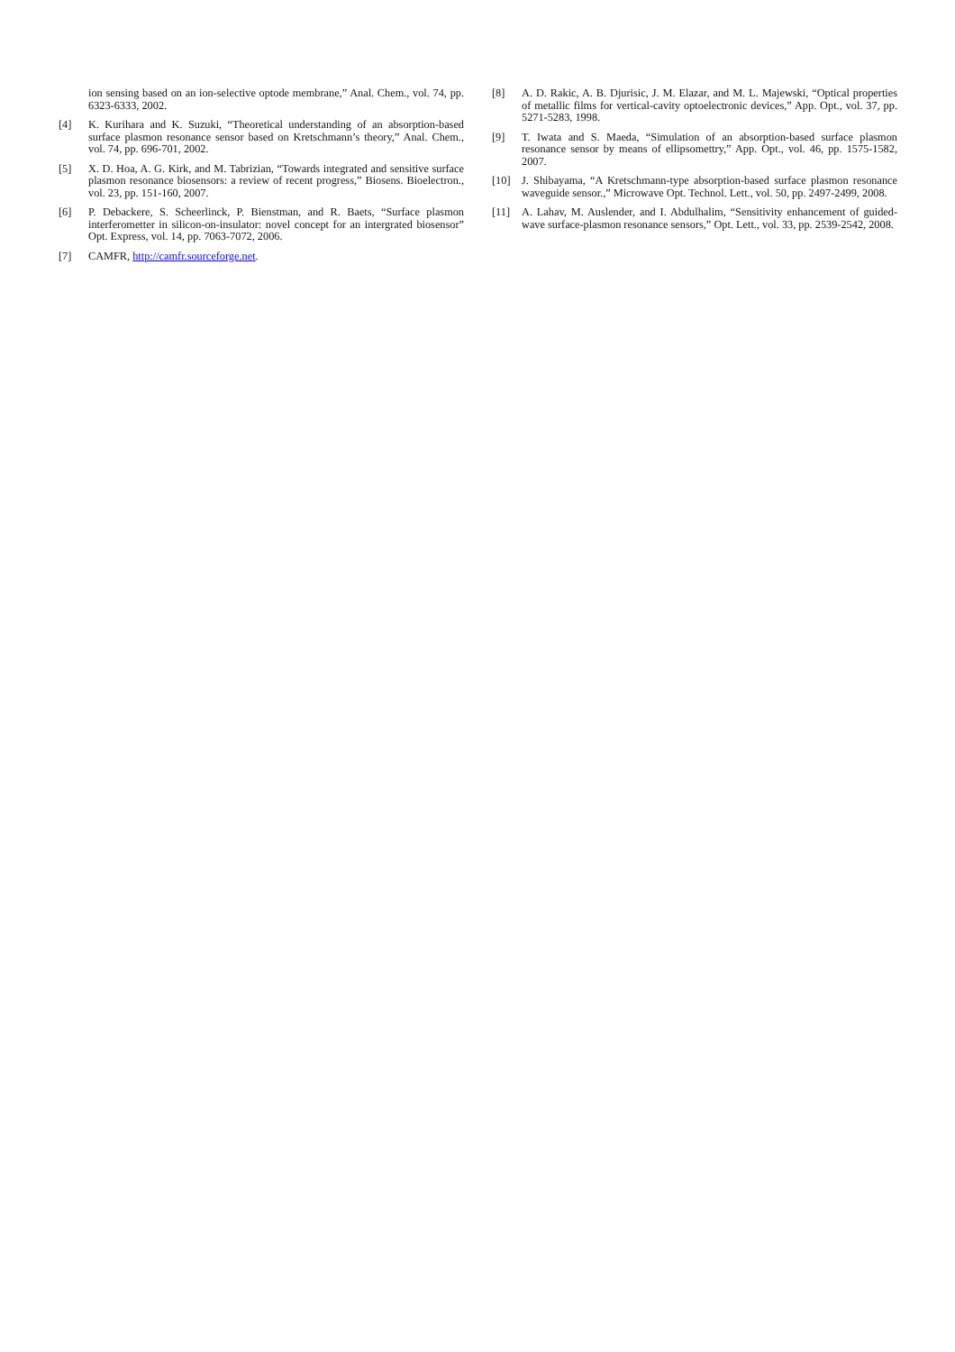ion sensing based on an ion-selective optode membrane,” Anal. Chem., vol. 74, pp. 6323-6333, 2002.
[4] K. Kurihara and K. Suzuki, “Theoretical understanding of an absorption-based surface plasmon resonance sensor based on Kretschmann’s theory,” Anal. Chem., vol. 74, pp. 696-701, 2002.
[5] X. D. Hoa, A. G. Kirk, and M. Tabrizian, “Towards integrated and sensitive surface plasmon resonance biosensors: a review of recent progress,” Biosens. Bioelectron., vol. 23, pp. 151-160, 2007.
[6] P. Debackere, S. Scheerlinck, P. Bienstman, and R. Baets, “Surface plasmon interferometter in silicon-on-insulator: novel concept for an intergrated biosensor” Opt. Express, vol. 14, pp. 7063-7072, 2006.
[7] CAMFR, http://camfr.sourceforge.net.
[8] A. D. Rakic, A. B. Djurisic, J. M. Elazar, and M. L. Majewski, “Optical properties of metallic films for vertical-cavity optoelectronic devices,” App. Opt., vol. 37, pp. 5271-5283, 1998.
[9] T. Iwata and S. Maeda, “Simulation of an absorption-based surface plasmon resonance sensor by means of ellipsomettry,” App. Opt., vol. 46, pp. 1575-1582, 2007.
[10] J. Shibayama, “A Kretschmann-type absorption-based surface plasmon resonance waveguide sensor.,” Microwave Opt. Technol. Lett., vol. 50, pp. 2497-2499, 2008.
[11] A. Lahav, M. Auslender, and I. Abdulhalim, “Sensitivity enhancement of guided-wave surface-plasmon resonance sensors,” Opt. Lett., vol. 33, pp. 2539-2542, 2008.